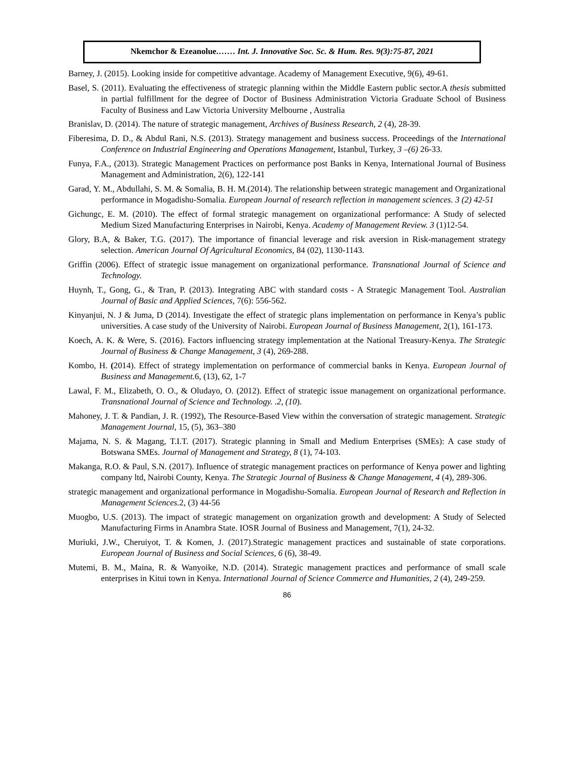Nkemchor & Ezeanolue.…… Int. J. Innovative Soc. Sc. & Hum. Res. 9(3):75-87, 2021
Barney, J. (2015). Looking inside for competitive advantage. Academy of Management Executive, 9(6), 49-61.
Basel, S. (2011). Evaluating the effectiveness of strategic planning within the Middle Eastern public sector.A thesis submitted in partial fulfillment for the degree of Doctor of Business Administration Victoria Graduate School of Business Faculty of Business and Law Victoria University Melbourne , Australia
Branislav, D. (2014). The nature of strategic management, Archives of Business Research, 2 (4), 28-39.
Fiberesima, D. D., & Abdul Rani, N.S. (2013). Strategy management and business success. Proceedings of the International Conference on Industrial Engineering and Operations Management, Istanbul, Turkey, 3 –(6) 26-33.
Funya, F.A., (2013). Strategic Management Practices on performance post Banks in Kenya, International Journal of Business Management and Administration, 2(6), 122-141
Garad, Y. M., Abdullahi, S. M. & Somalia, B. H. M.(2014). The relationship between strategic management and Organizational performance in Mogadishu-Somalia. European Journal of research reflection in management sciences. 3 (2) 42-51
Gichungc, E. M. (2010). The effect of formal strategic management on organizational performance: A Study of selected Medium Sized Manufacturing Enterprises in Nairobi, Kenya. Academy of Management Review. 3 (1)12-54.
Glory, B.A, & Baker, T.G. (2017). The importance of financial leverage and risk aversion in Risk-management strategy selection. American Journal Of Agricultural Economics, 84 (02), 1130-1143.
Griffin (2006). Effect of strategic issue management on organizational performance. Transnational Journal of Science and Technology.
Huynh, T., Gong, G., & Tran, P. (2013). Integrating ABC with standard costs - A Strategic Management Tool. Australian Journal of Basic and Applied Sciences, 7(6): 556-562.
Kinyanjui, N. J & Juma, D (2014). Investigate the effect of strategic plans implementation on performance in Kenya’s public universities. A case study of the University of Nairobi. European Journal of Business Management, 2(1), 161-173.
Koech, A. K. & Were, S. (2016). Factors influencing strategy implementation at the National Treasury-Kenya. The Strategic Journal of Business & Change Management, 3 (4), 269-288.
Kombo, H. (2014). Effect of strategy implementation on performance of commercial banks in Kenya. European Journal of Business and Management. 6, (13), 62, 1-7
Lawal, F. M., Elizabeth, O. O., & Oludayo, O. (2012). Effect of strategic issue management on organizational performance. Transnational Journal of Science and Technology. .2, (10).
Mahoney, J. T. & Pandian, J. R. (1992), The Resource-Based View within the conversation of strategic management. Strategic Management Journal, 15, (5), 363–380
Majama, N. S. & Magang, T.I.T. (2017). Strategic planning in Small and Medium Enterprises (SMEs): A case study of Botswana SMEs. Journal of Management and Strategy, 8 (1), 74-103.
Makanga, R.O. & Paul, S.N. (2017). Influence of strategic management practices on performance of Kenya power and lighting company ltd, Nairobi County, Kenya. The Strategic Journal of Business & Change Management, 4 (4), 289-306.
strategic management and organizational performance in Mogadishu-Somalia. European Journal of Research and Reflection in Management Sciences. 2, (3) 44-56
Muogbo, U.S. (2013). The impact of strategic management on organization growth and development: A Study of Selected Manufacturing Firms in Anambra State. IOSR Journal of Business and Management, 7(1), 24-32.
Muriuki, J.W., Cheruiyot, T. & Komen, J. (2017).Strategic management practices and sustainable of state corporations. European Journal of Business and Social Sciences, 6 (6), 38-49.
Mutemi, B. M., Maina, R. & Wanyoike, N.D. (2014). Strategic management practices and performance of small scale enterprises in Kitui town in Kenya. International Journal of Science Commerce and Humanities, 2 (4), 249-259.
86